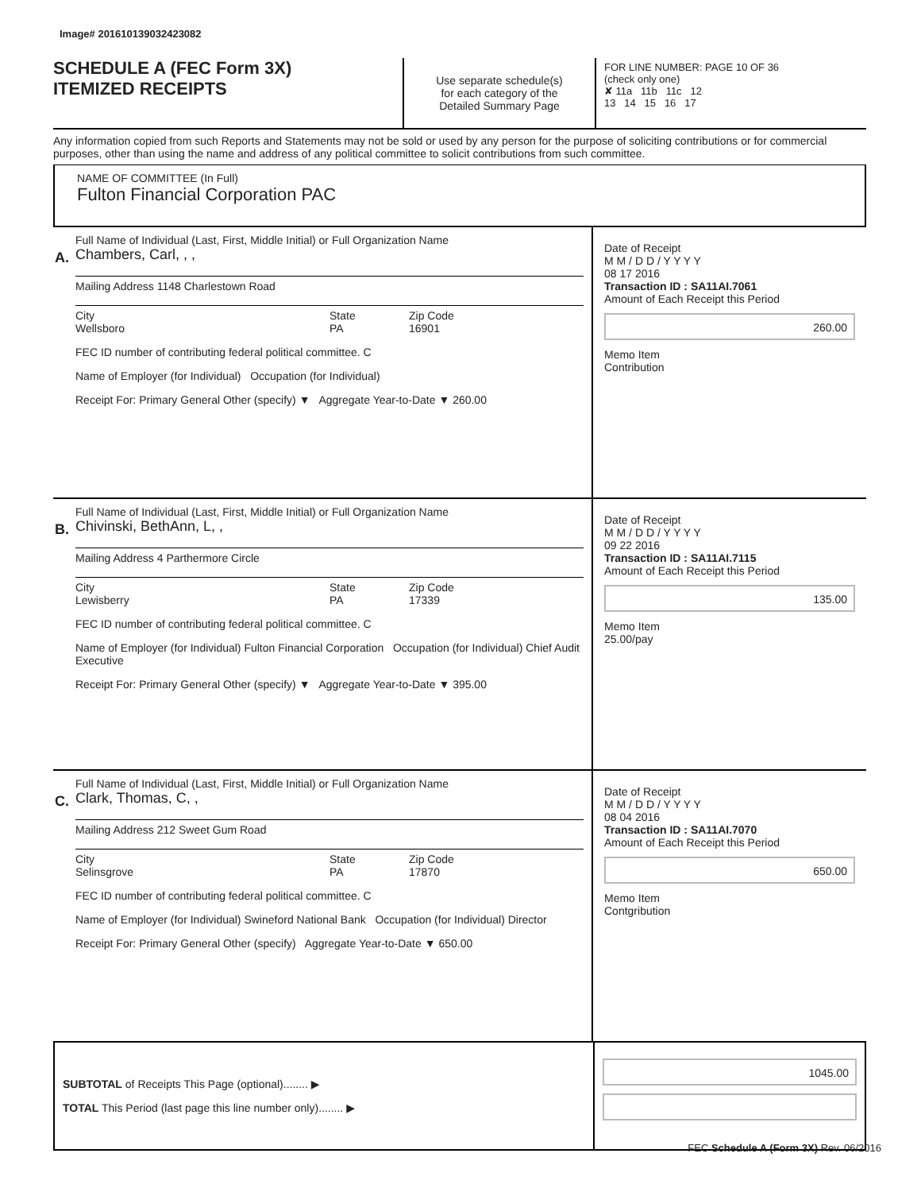Image# 201610139032423082
SCHEDULE A (FEC Form 3X)
ITEMIZED RECEIPTS
Use separate schedule(s)
for each category of the
Detailed Summary Page
FOR LINE NUMBER: PAGE 10 OF 36
(check only one)
✘ 11a 11b 11c 12
13 14 15 16 17
Any information copied from such Reports and Statements may not be sold or used by any person for the purpose of soliciting contributions or for commercial purposes, other than using the name and address of any political committee to solicit contributions from such committee.
NAME OF COMMITTEE (In Full)
Fulton Financial Corporation PAC
A.
Full Name of Individual (Last, First, Middle Initial) or Full Organization Name
Chambers, Carl, , ,
Mailing Address 1148 Charlestown Road
City
Wellsboro
State
PA
Zip Code
16901
FEC ID number of contributing federal political committee. C
Name of Employer (for Individual) Occupation (for Individual)
Receipt For: Primary General Other (specify) ▼ Aggregate Year-to-Date ▼ 260.00
Date of Receipt
M M / D D / Y Y Y Y
08 17 2016
Transaction ID : SA11AI.7061
Amount of Each Receipt this Period
260.00
Memo Item
Contribution
B.
Full Name of Individual (Last, First, Middle Initial) or Full Organization Name
Chivinski, BethAnn, L, ,
Mailing Address 4 Parthermore Circle
City
Lewisberry
State
PA
Zip Code
17339
FEC ID number of contributing federal political committee. C
Name of Employer (for Individual) Fulton Financial Corporation Occupation (for Individual) Chief Audit Executive
Receipt For: Primary General Other (specify) ▼ Aggregate Year-to-Date ▼ 395.00
Date of Receipt
M M / D D / Y Y Y Y
09 22 2016
Transaction ID : SA11AI.7115
Amount of Each Receipt this Period
135.00
Memo Item
25.00/pay
C.
Full Name of Individual (Last, First, Middle Initial) or Full Organization Name
Clark, Thomas, C, ,
Mailing Address 212 Sweet Gum Road
City
Selinsgrove
State
PA
Zip Code
17870
FEC ID number of contributing federal political committee. C
Name of Employer (for Individual) Swineford National Bank Occupation (for Individual) Director
Receipt For: Primary General Other (specify) Aggregate Year-to-Date ▼ 650.00
Date of Receipt
M M / D D / Y Y Y Y
08 04 2016
Transaction ID : SA11AI.7070
Amount of Each Receipt this Period
650.00
Memo Item
Contgribution
SUBTOTAL of Receipts This Page (optional)........ ▶
TOTAL This Period (last page this line number only)........ ▶
1045.00
FEC Schedule A (Form 3X) Rev. 06/2016